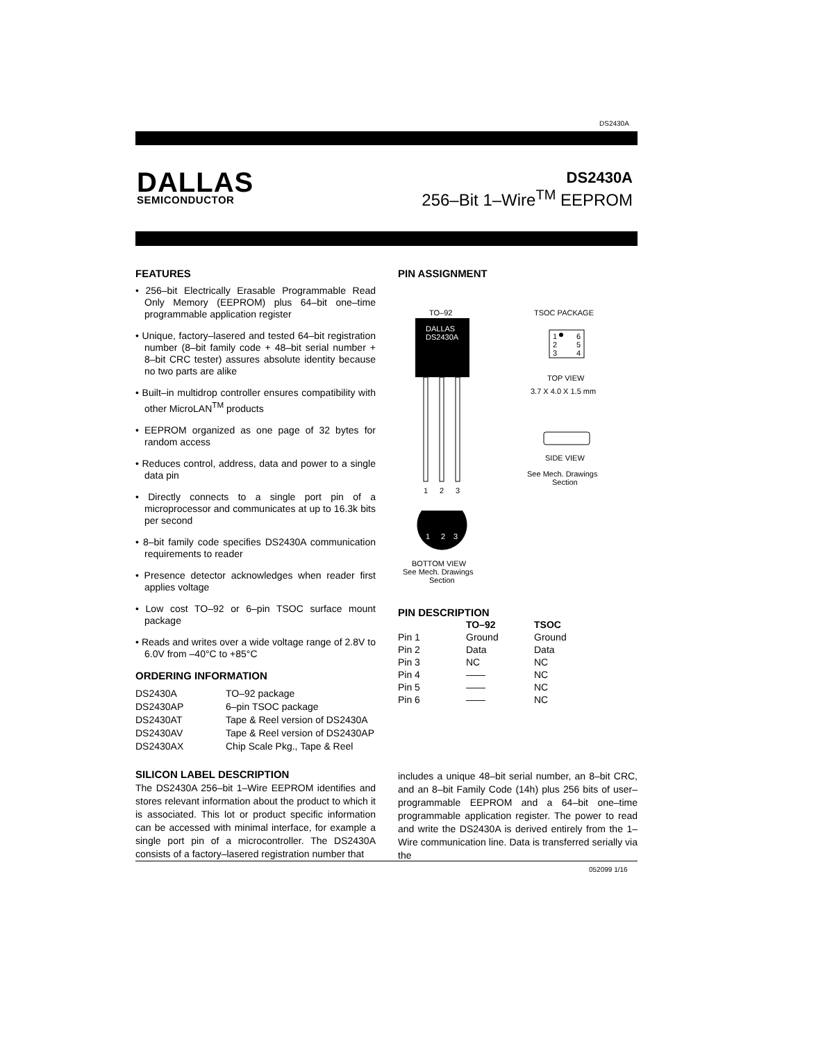DS2430A
DALLAS
SEMICONDUCTOR
DS2430A
256–Bit 1–Wire<sup>TM</sup> EEPROM
FEATURES
• 256–bit Electrically Erasable Programmable Read Only Memory (EEPROM) plus 64–bit one–time programmable application register
• Unique, factory–lasered and tested 64–bit registration number (8–bit family code + 48–bit serial number + 8–bit CRC tester) assures absolute identity because no two parts are alike
• Built–in multidrop controller ensures compatibility with other MicroLAN<sup>TM</sup> products
• EEPROM organized as one page of 32 bytes for random access
• Reduces control, address, data and power to a single data pin
• Directly connects to a single port pin of a microprocessor and communicates at up to 16.3k bits per second
• 8–bit family code specifies DS2430A communication requirements to reader
• Presence detector acknowledges when reader first applies voltage
• Low cost TO–92 or 6–pin TSOC surface mount package
• Reads and writes over a wide voltage range of 2.8V to 6.0V from –40°C to +85°C
ORDERING INFORMATION
| DS2430A | TO–92 package |
| DS2430AP | 6–pin TSOC package |
| DS2430AT | Tape & Reel version of DS2430A |
| DS2430AV | Tape & Reel version of DS2430AP |
| DS2430AX | Chip Scale Pkg., Tape & Reel |
SILICON LABEL DESCRIPTION
The DS2430A 256–bit 1–Wire EEPROM identifies and stores relevant information about the product to which it is associated. This lot or product specific information can be accessed with minimal interface, for example a single port pin of a microcontroller. The DS2430A consists of a factory–lasered registration number that
PIN ASSIGNMENT
TO–92
DALLAS
DS2430A
1
2
3
1
2
3
BOTTOM VIEW
See Mech. Drawings
Section
TSOC PACKAGE
1
2
3
6
5
4
TOP VIEW
3.7 X 4.0 X 1.5 mm
SIDE VIEW
See Mech. Drawings
Section
PIN DESCRIPTION
| | TO–92 | TSOC |
| --- | --- | --- |
| Pin 1 | Ground | Ground |
| Pin 2 | Data | Data |
| Pin 3 | NC | NC |
| Pin 4 | —— | NC |
| Pin 5 | —— | NC |
| Pin 6 | —— | NC |
includes a unique 48–bit serial number, an 8–bit CRC, and an 8–bit Family Code (14h) plus 256 bits of user–programmable EEPROM and a 64–bit one–time programmable application register. The power to read and write the DS2430A is derived entirely from the 1–Wire communication line. Data is transferred serially via the
052099 1/16